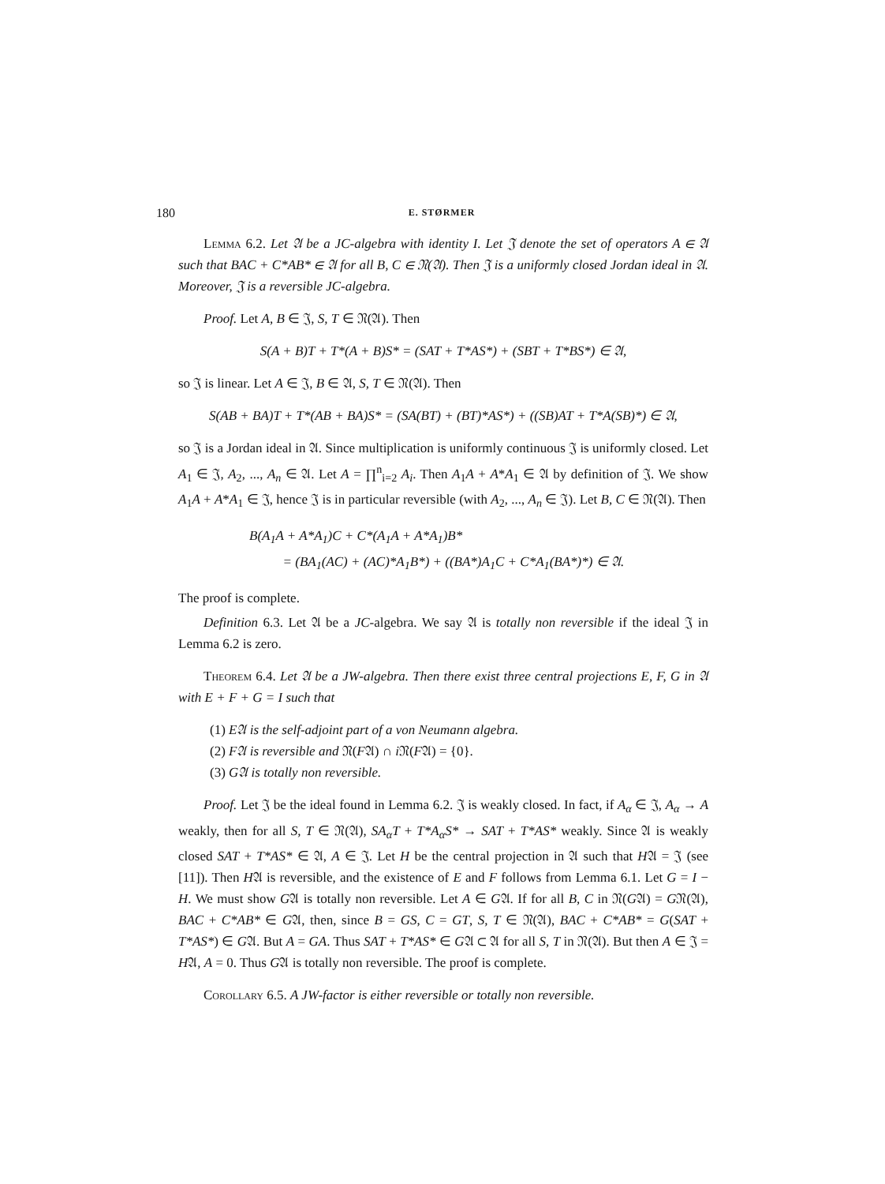180 E. STØRMER
Lemma 6.2. Let 𝔄 be a JC-algebra with identity I. Let 𝔍 denote the set of operators A ∈ 𝔄 such that BAC + C*AB* ∈ 𝔄 for all B, C ∈ 𝔑(𝔄). Then 𝔍 is a uniformly closed Jordan ideal in 𝔄. Moreover, 𝔍 is a reversible JC-algebra.
Proof. Let A, B ∈ 𝔍, S, T ∈ 𝔑(𝔄). Then
S(A + B)T + T*(A + B)S* = (SAT + T*AS*) + (SBT + T*BS*) ∈ 𝔄,
so 𝔍 is linear. Let A ∈ 𝔍, B ∈ 𝔄, S, T ∈ 𝔑(𝔄). Then
S(AB + BA)T + T*(AB + BA)S* = (SA(BT) + (BT)*AS*) + ((SB)AT + T*A(SB)*) ∈ 𝔄,
so 𝔍 is a Jordan ideal in 𝔄. Since multiplication is uniformly continuous 𝔍 is uniformly closed. Let A<sub>1</sub> ∈ 𝔍, A<sub>2</sub>, ..., A<sub>n</sub> ∈ 𝔄. Let A = ∏<sup>n</sup><sub>i=2</sub> A<sub>i</sub>. Then A<sub>1</sub>A + A*A<sub>1</sub> ∈ 𝔄 by definition of 𝔍. We show A<sub>1</sub>A + A*A<sub>1</sub> ∈ 𝔍, hence 𝔍 is in particular reversible (with A<sub>2</sub>, ..., A<sub>n</sub> ∈ 𝔍). Let B, C ∈ 𝔑(𝔄). Then
B(A<sub>1</sub>A + A*A<sub>1</sub>)C + C*(A<sub>1</sub>A + A*A<sub>1</sub>)B*
= (BA<sub>1</sub>(AC) + (AC)*A<sub>1</sub>B*) + ((BA*)A<sub>1</sub>C + C*A<sub>1</sub>(BA*)*) ∈ 𝔄.
The proof is complete.
Definition 6.3. Let 𝔄 be a JC-algebra. We say 𝔄 is totally non reversible if the ideal 𝔍 in Lemma 6.2 is zero.
Theorem 6.4. Let 𝔄 be a JW-algebra. Then there exist three central projections E, F, G in 𝔄 with E + F + G = I such that
(1) E𝔄 is the self-adjoint part of a von Neumann algebra.
(2) F𝔄 is reversible and 𝔑(F𝔄) ∩ i 𝔑(F𝔄) = {0}.
(3) G𝔄 is totally non reversible.
Proof. Let 𝔍 be the ideal found in Lemma 6.2. 𝔍 is weakly closed. In fact, if A<sub>α</sub> ∈ 𝔍, A<sub>α</sub> → A weakly, then for all S, T ∈ 𝔑(𝔄), SA<sub>α</sub>T + T*A<sub>α</sub>S* → SAT + T*AS* weakly. Since 𝔄 is weakly closed SAT + T*AS* ∈ 𝔄, A ∈ 𝔍. Let H be the central projection in 𝔄 such that H𝔄 = 𝔍 (see [11]). Then H𝔄 is reversible, and the existence of E and F follows from Lemma 6.1. Let G = I − H. We must show G𝔄 is totally non reversible. Let A ∈ G𝔄. If for all B, C in 𝔑(G𝔄) = G𝔑(𝔄), BAC + C*AB* ∈ G𝔄, then, since B = GS, C = GT, S, T ∈ 𝔑(𝔄), BAC + C*AB* = G(SAT + T*AS*) ∈ G𝔄. But A = GA. Thus SAT + T*AS* ∈ G𝔄 ⊂ 𝔄 for all S, T in 𝔑(𝔄). But then A ∈ 𝔍 = H𝔄, A = 0. Thus G𝔄 is totally non reversible. The proof is complete.
Corollary 6.5. A JW-factor is either reversible or totally non reversible.